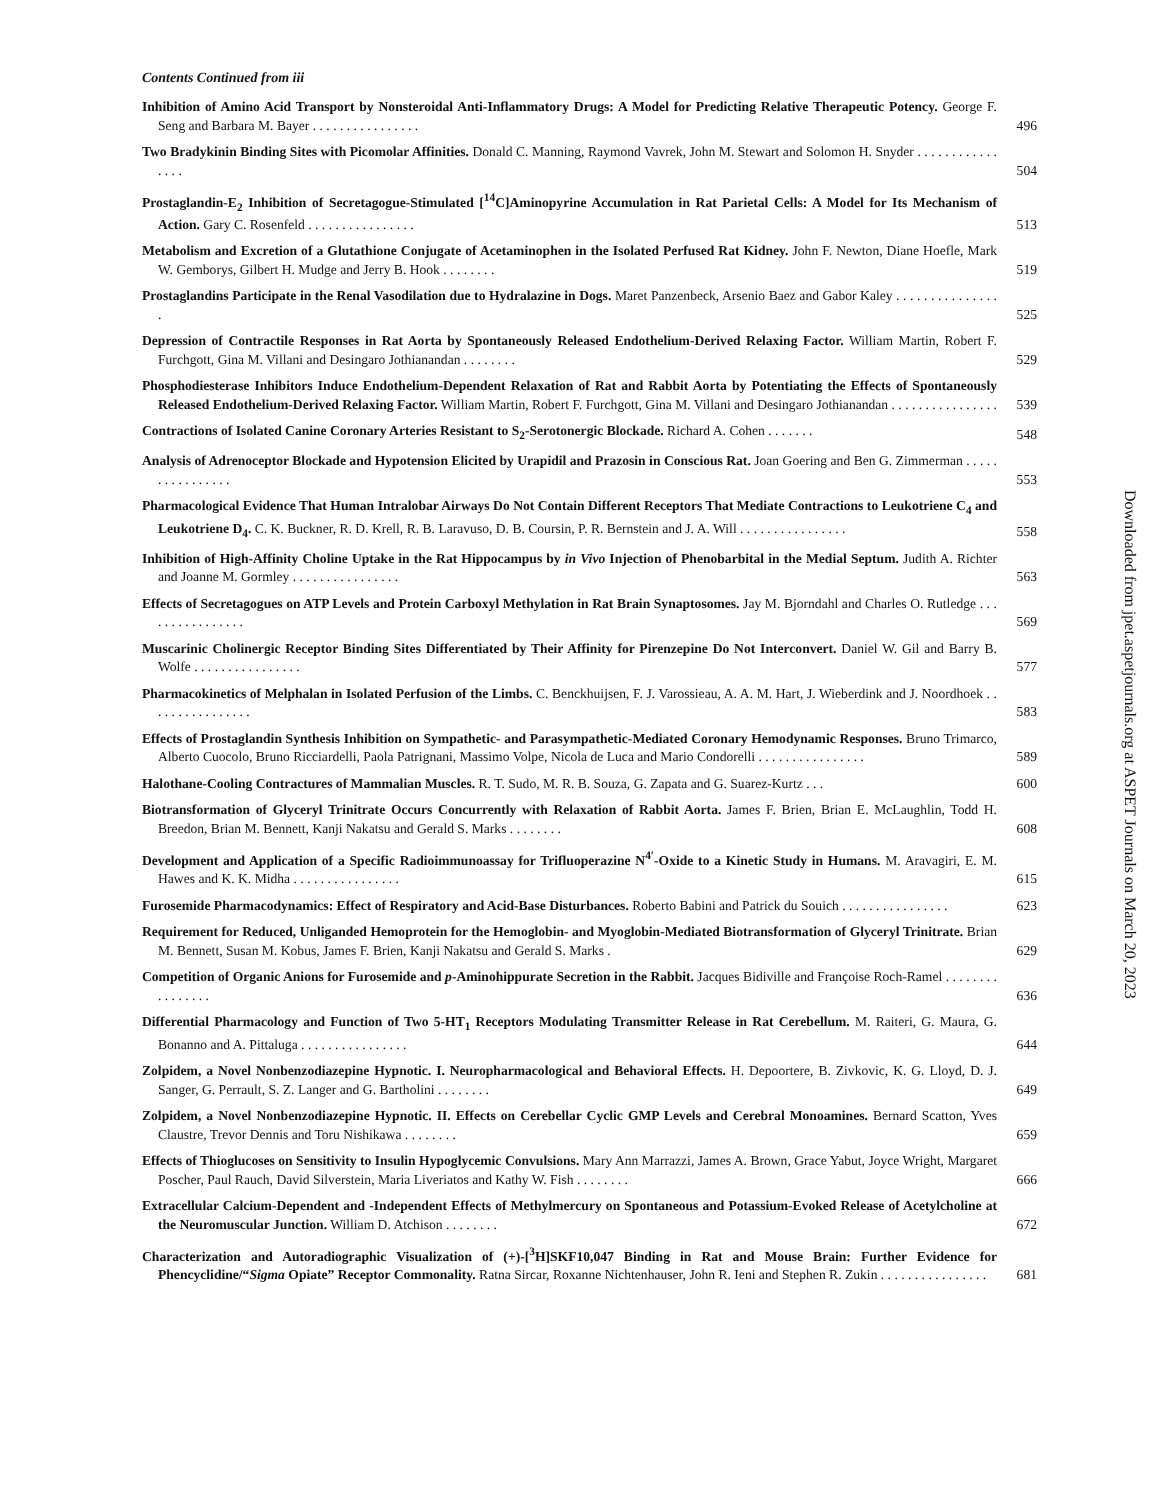Contents Continued from iii
Inhibition of Amino Acid Transport by Nonsteroidal Anti-Inflammatory Drugs: A Model for Predicting Relative Therapeutic Potency. George F. Seng and Barbara M. Bayer . . . . . . . . . . . . . . . .
496
Two Bradykinin Binding Sites with Picomolar Affinities. Donald C. Manning, Raymond Vavrek, John M. Stewart and Solomon H. Snyder . . . . . . . . . . . . . . . .
504
Prostaglandin-E<sub>2</sub> Inhibition of Secretagogue-Stimulated [<sup>14</sup>C]Aminopyrine Accumulation in Rat Parietal Cells: A Model for Its Mechanism of Action. Gary C. Rosenfeld . . . . . . . . . . . . . . . .
513
Metabolism and Excretion of a Glutathione Conjugate of Acetaminophen in the Isolated Perfused Rat Kidney. John F. Newton, Diane Hoefle, Mark W. Gemborys, Gilbert H. Mudge and Jerry B. Hook . . . . . . . .
519
Prostaglandins Participate in the Renal Vasodilation due to Hydralazine in Dogs. Maret Panzenbeck, Arsenio Baez and Gabor Kaley . . . . . . . . . . . . . . . .
525
Depression of Contractile Responses in Rat Aorta by Spontaneously Released Endothelium-Derived Relaxing Factor. William Martin, Robert F. Furchgott, Gina M. Villani and Desingaro Jothianandan . . . . . . . .
529
Phosphodiesterase Inhibitors Induce Endothelium-Dependent Relaxation of Rat and Rabbit Aorta by Potentiating the Effects of Spontaneously Released Endothelium-Derived Relaxing Factor. William Martin, Robert F. Furchgott, Gina M. Villani and Desingaro Jothianandan . . . . . . . . . . . . . . . .
539
Contractions of Isolated Canine Coronary Arteries Resistant to S<sub>2</sub>-Serotonergic Blockade. Richard A. Cohen . . . . . . .
548
Analysis of Adrenoceptor Blockade and Hypotension Elicited by Urapidil and Prazosin in Conscious Rat. Joan Goering and Ben G. Zimmerman . . . . . . . . . . . . . . . .
553
Pharmacological Evidence That Human Intralobar Airways Do Not Contain Different Receptors That Mediate Contractions to Leukotriene C<sub>4</sub> and Leukotriene D<sub>4</sub>. C. K. Buckner, R. D. Krell, R. B. Laravuso, D. B. Coursin, P. R. Bernstein and J. A. Will . . . . . . . . . . . . . . . .
558
Inhibition of High-Affinity Choline Uptake in the Rat Hippocampus by in Vivo Injection of Phenobarbital in the Medial Septum. Judith A. Richter and Joanne M. Gormley . . . . . . . . . . . . . . . .
563
Effects of Secretagogues on ATP Levels and Protein Carboxyl Methylation in Rat Brain Synaptosomes. Jay M. Bjorndahl and Charles O. Rutledge . . . . . . . . . . . . . . . .
569
Muscarinic Cholinergic Receptor Binding Sites Differentiated by Their Affinity for Pirenzepine Do Not Interconvert. Daniel W. Gil and Barry B. Wolfe . . . . . . . . . . . . . . . .
577
Pharmacokinetics of Melphalan in Isolated Perfusion of the Limbs. C. Benckhuijsen, F. J. Varossieau, A. A. M. Hart, J. Wieberdink and J. Noordhoek . . . . . . . . . . . . . . . .
583
Effects of Prostaglandin Synthesis Inhibition on Sympathetic- and Parasympathetic-Mediated Coronary Hemodynamic Responses. Bruno Trimarco, Alberto Cuocolo, Bruno Ricciardelli, Paola Patrignani, Massimo Volpe, Nicola de Luca and Mario Condorelli . . . . . . . . . . . . . . . .
589
Halothane-Cooling Contractures of Mammalian Muscles. R. T. Sudo, M. R. B. Souza, G. Zapata and G. Suarez-Kurtz . . .
600
Biotransformation of Glyceryl Trinitrate Occurs Concurrently with Relaxation of Rabbit Aorta. James F. Brien, Brian E. McLaughlin, Todd H. Breedon, Brian M. Bennett, Kanji Nakatsu and Gerald S. Marks . . . . . . . .
608
Development and Application of a Specific Radioimmunoassay for Trifluoperazine N<sup>4′</sup>-Oxide to a Kinetic Study in Humans. M. Aravagiri, E. M. Hawes and K. K. Midha . . . . . . . . . . . . . . . .
615
Furosemide Pharmacodynamics: Effect of Respiratory and Acid-Base Disturbances. Roberto Babini and Patrick du Souich . . . . . . . . . . . . . . . .
623
Requirement for Reduced, Unliganded Hemoprotein for the Hemoglobin- and Myoglobin-Mediated Biotransformation of Glyceryl Trinitrate. Brian M. Bennett, Susan M. Kobus, James F. Brien, Kanji Nakatsu and Gerald S. Marks .
629
Competition of Organic Anions for Furosemide and p-Aminohippurate Secretion in the Rabbit. Jacques Bidiville and Françoise Roch-Ramel . . . . . . . . . . . . . . . .
636
Differential Pharmacology and Function of Two 5-HT<sub>1</sub> Receptors Modulating Transmitter Release in Rat Cerebellum. M. Raiteri, G. Maura, G. Bonanno and A. Pittaluga . . . . . . . . . . . . . . . .
644
Zolpidem, a Novel Nonbenzodiazepine Hypnotic. I. Neuropharmacological and Behavioral Effects. H. Depoortere, B. Zivkovic, K. G. Lloyd, D. J. Sanger, G. Perrault, S. Z. Langer and G. Bartholini . . . . . . . .
649
Zolpidem, a Novel Nonbenzodiazepine Hypnotic. II. Effects on Cerebellar Cyclic GMP Levels and Cerebral Monoamines. Bernard Scatton, Yves Claustre, Trevor Dennis and Toru Nishikawa . . . . . . . .
659
Effects of Thioglucoses on Sensitivity to Insulin Hypoglycemic Convulsions. Mary Ann Marrazzi, James A. Brown, Grace Yabut, Joyce Wright, Margaret Poscher, Paul Rauch, David Silverstein, Maria Liveriatos and Kathy W. Fish . . . . . . . .
666
Extracellular Calcium-Dependent and -Independent Effects of Methylmercury on Spontaneous and Potassium-Evoked Release of Acetylcholine at the Neuromuscular Junction. William D. Atchison . . . . . . . .
672
Characterization and Autoradiographic Visualization of (+)-[<sup>3</sup>H]SKF10,047 Binding in Rat and Mouse Brain: Further Evidence for Phencyclidine/“Sigma Opiate” Receptor Commonality. Ratna Sircar, Roxanne Nichtenhauser, John R. Ieni and Stephen R. Zukin . . . . . . . . . . . . . . . .
681
Downloaded from jpet.aspetjournals.org at ASPET Journals on March 20, 2023